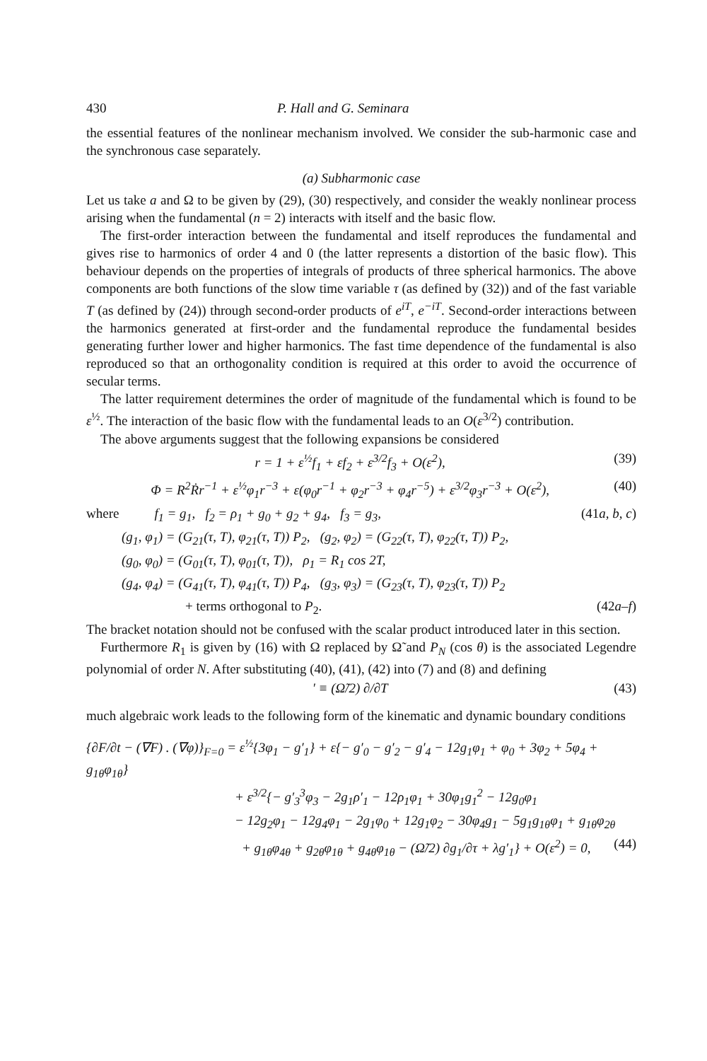430 P. Hall and G. Seminara
the essential features of the nonlinear mechanism involved. We consider the sub-harmonic case and the synchronous case separately.
(a) Subharmonic case
Let us take a and Ω to be given by (29), (30) respectively, and consider the weakly nonlinear process arising when the fundamental (n = 2) interacts with itself and the basic flow.
The first-order interaction between the fundamental and itself reproduces the fundamental and gives rise to harmonics of order 4 and 0 (the latter represents a distortion of the basic flow). This behaviour depends on the properties of integrals of products of three spherical harmonics. The above components are both functions of the slow time variable τ (as defined by (32)) and of the fast variable T (as defined by (24)) through second-order products of e<sup>iT</sup>, e<sup>−iT</sup>. Second-order interactions between the harmonics generated at first-order and the fundamental reproduce the fundamental besides generating further lower and higher harmonics. The fast time dependence of the fundamental is also reproduced so that an orthogonality condition is required at this order to avoid the occurrence of secular terms.
The latter requirement determines the order of magnitude of the fundamental which is found to be ε<sup>½</sup>. The interaction of the basic flow with the fundamental leads to an O(ε<sup>3/2</sup>) contribution.
The above arguments suggest that the following expansions be considered
r = 1 + ε<sup>½</sup>f<sub>1</sub> + εf<sub>2</sub> + ε<sup>3/2</sup>f<sub>3</sub> + O(ε<sup>2</sup>), (39)
Φ = R<sup>2</sup>Ṙr<sup>−1</sup> + ε<sup>½</sup>φ<sub>1</sub>r<sup>−3</sup> + ε(φ<sub>0</sub>r<sup>−1</sup> + φ<sub>2</sub>r<sup>−3</sup> + φ<sub>4</sub>r<sup>−5</sup>) + ε<sup>3/2</sup>φ<sub>3</sub>r<sup>−3</sup> + O(ε<sup>2</sup>), (40)
where f<sub>1</sub> = g<sub>1</sub>, f<sub>2</sub> = ρ<sub>1</sub> + g<sub>0</sub> + g<sub>2</sub> + g<sub>4</sub>, f<sub>3</sub> = g<sub>3</sub>, (41a, b, c)
(g<sub>1</sub>, φ<sub>1</sub>) = (G<sub>21</sub>(τ, T), φ<sub>21</sub>(τ, T)) P<sub>2</sub>, (g<sub>2</sub>, φ<sub>2</sub>) = (G<sub>22</sub>(τ, T), φ<sub>22</sub>(τ, T)) P<sub>2</sub>,
(g<sub>0</sub>, φ<sub>0</sub>) = (G<sub>01</sub>(τ, T), φ<sub>01</sub>(τ, T)), ρ<sub>1</sub> = R<sub>1</sub> cos 2T,
(g<sub>4</sub>, φ<sub>4</sub>) = (G<sub>41</sub>(τ, T), φ<sub>41</sub>(τ, T)) P<sub>4</sub>, (g<sub>3</sub>, φ<sub>3</sub>) = (G<sub>23</sub>(τ, T), φ<sub>23</sub>(τ, T)) P<sub>2</sub>
+ terms orthogonal to P<sub>2</sub>. (42a–f)
The bracket notation should not be confused with the scalar product introduced later in this section.
Furthermore R<sub>1</sub> is given by (16) with Ω replaced by Ω̃ and P<sub>N</sub> (cos θ) is the associated Legendre polynomial of order N. After substituting (40), (41), (42) into (7) and (8) and defining
′ ≡ (Ω̃/2) ∂/∂T (43)
much algebraic work leads to the following form of the kinematic and dynamic boundary conditions
{∂F/∂t − (∇F) . (∇φ)}<sub>F=0</sub> = ε<sup>½</sup>{3φ<sub>1</sub> − g′<sub>1</sub>} + ε{− g′<sub>0</sub> − g′<sub>2</sub> − g′<sub>4</sub> − 12g<sub>1</sub>φ<sub>1</sub> + φ<sub>0</sub> + 3φ<sub>2</sub> + 5φ<sub>4</sub> + g<sub>1θ</sub>φ<sub>1θ</sub>}
+ ε<sup>3/2</sup>{− g′<sub>3</sub><sup>3</sup>φ<sub>3</sub> − 2g<sub>1</sub>ρ′<sub>1</sub> − 12ρ<sub>1</sub>φ<sub>1</sub> + 30φ<sub>1</sub>g<sub>1</sub><sup>2</sup> − 12g<sub>0</sub>φ<sub>1</sub>
− 12g<sub>2</sub>φ<sub>1</sub> − 12g<sub>4</sub>φ<sub>1</sub> − 2g<sub>1</sub>φ<sub>0</sub> + 12g<sub>1</sub>φ<sub>2</sub> − 30φ<sub>4</sub>g<sub>1</sub> − 5g<sub>1</sub>g<sub>1θ</sub>φ<sub>1</sub> + g<sub>1θ</sub>φ<sub>2θ</sub>
+ g<sub>1θ</sub>φ<sub>4θ</sub> + g<sub>2θ</sub>φ<sub>1θ</sub> + g<sub>4θ</sub>φ<sub>1θ</sub> − (Ω̃/2) ∂g<sub>1</sub>/∂τ + λg′<sub>1</sub>} + O(ε<sup>2</sup>) = 0, (44)